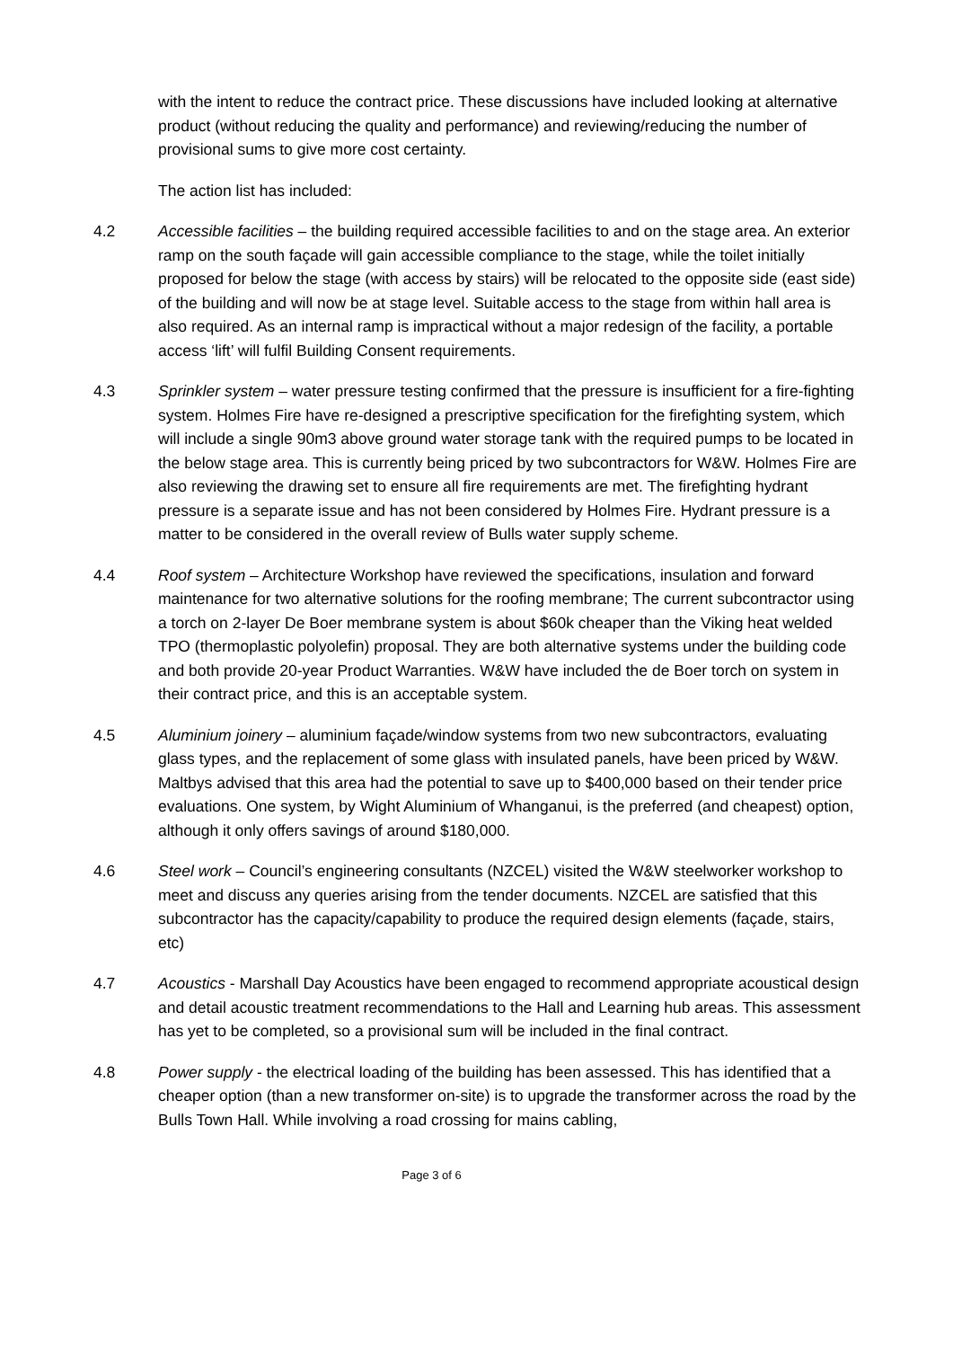with the intent to reduce the contract price. These discussions have included looking at alternative product (without reducing the quality and performance) and reviewing/reducing the number of provisional sums to give more cost certainty.
The action list has included:
4.2 Accessible facilities – the building required accessible facilities to and on the stage area. An exterior ramp on the south façade will gain accessible compliance to the stage, while the toilet initially proposed for below the stage (with access by stairs) will be relocated to the opposite side (east side) of the building and will now be at stage level. Suitable access to the stage from within hall area is also required. As an internal ramp is impractical without a major redesign of the facility, a portable access ‘lift’ will fulfil Building Consent requirements.
4.3 Sprinkler system – water pressure testing confirmed that the pressure is insufficient for a fire-fighting system. Holmes Fire have re-designed a prescriptive specification for the firefighting system, which will include a single 90m3 above ground water storage tank with the required pumps to be located in the below stage area. This is currently being priced by two subcontractors for W&W. Holmes Fire are also reviewing the drawing set to ensure all fire requirements are met. The firefighting hydrant pressure is a separate issue and has not been considered by Holmes Fire. Hydrant pressure is a matter to be considered in the overall review of Bulls water supply scheme.
4.4 Roof system – Architecture Workshop have reviewed the specifications, insulation and forward maintenance for two alternative solutions for the roofing membrane; The current subcontractor using a torch on 2-layer De Boer membrane system is about $60k cheaper than the Viking heat welded TPO (thermoplastic polyolefin) proposal. They are both alternative systems under the building code and both provide 20-year Product Warranties. W&W have included the de Boer torch on system in their contract price, and this is an acceptable system.
4.5 Aluminium joinery – aluminium façade/window systems from two new subcontractors, evaluating glass types, and the replacement of some glass with insulated panels, have been priced by W&W. Maltbys advised that this area had the potential to save up to $400,000 based on their tender price evaluations. One system, by Wight Aluminium of Whanganui, is the preferred (and cheapest) option, although it only offers savings of around $180,000.
4.6 Steel work – Council’s engineering consultants (NZCEL) visited the W&W steelworker workshop to meet and discuss any queries arising from the tender documents. NZCEL are satisfied that this subcontractor has the capacity/capability to produce the required design elements (façade, stairs, etc)
4.7 Acoustics - Marshall Day Acoustics have been engaged to recommend appropriate acoustical design and detail acoustic treatment recommendations to the Hall and Learning hub areas. This assessment has yet to be completed, so a provisional sum will be included in the final contract.
4.8 Power supply - the electrical loading of the building has been assessed. This has identified that a cheaper option (than a new transformer on-site) is to upgrade the transformer across the road by the Bulls Town Hall. While involving a road crossing for mains cabling,
Page 3 of 6